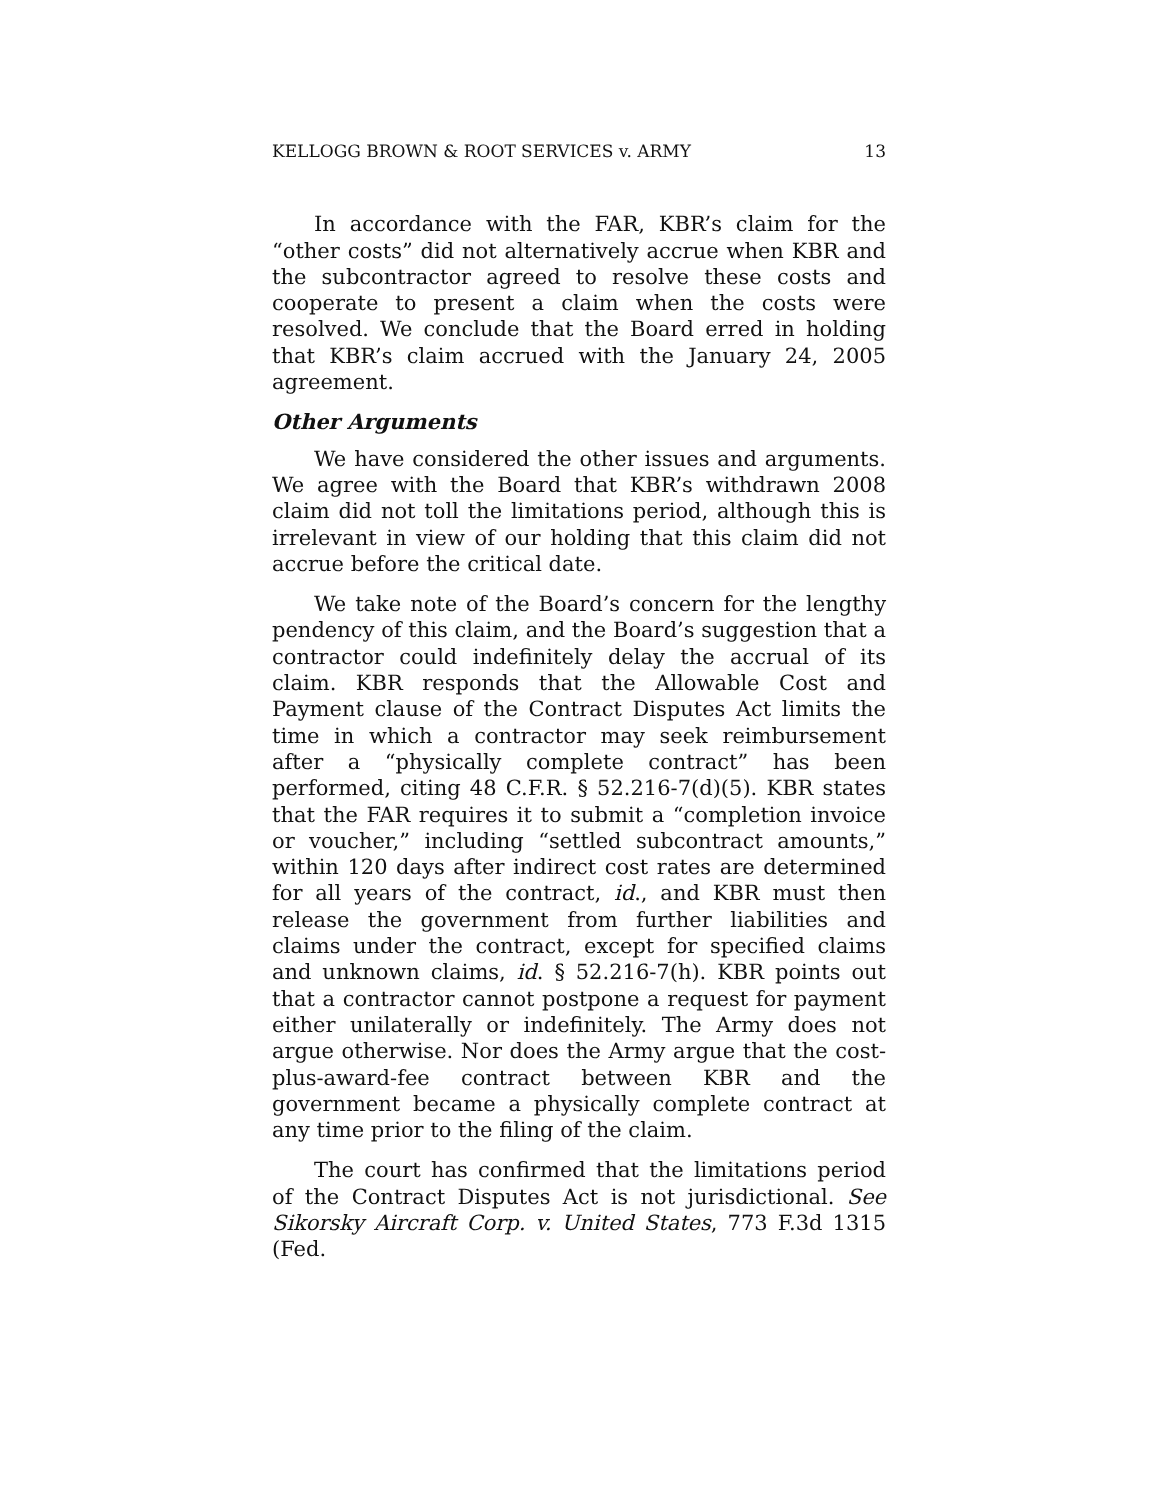KELLOGG BROWN & ROOT SERVICES v. ARMY 13
In accordance with the FAR, KBR’s claim for the “other costs” did not alternatively accrue when KBR and the subcontractor agreed to resolve these costs and cooperate to present a claim when the costs were resolved. We conclude that the Board erred in holding that KBR’s claim accrued with the January 24, 2005 agreement.
Other Arguments
We have considered the other issues and arguments. We agree with the Board that KBR’s withdrawn 2008 claim did not toll the limitations period, although this is irrelevant in view of our holding that this claim did not accrue before the critical date.
We take note of the Board’s concern for the lengthy pendency of this claim, and the Board’s suggestion that a contractor could indefinitely delay the accrual of its claim. KBR responds that the Allowable Cost and Payment clause of the Contract Disputes Act limits the time in which a contractor may seek reimbursement after a “physically complete contract” has been performed, citing 48 C.F.R. § 52.216-7(d)(5). KBR states that the FAR requires it to submit a “completion invoice or voucher,” including “settled subcontract amounts,” within 120 days after indirect cost rates are determined for all years of the contract, id., and KBR must then release the government from further liabilities and claims under the contract, except for specified claims and unknown claims, id. § 52.216-7(h). KBR points out that a contractor cannot postpone a request for payment either unilaterally or indefinitely. The Army does not argue otherwise. Nor does the Army argue that the cost-plus-award-fee contract between KBR and the government became a physically complete contract at any time prior to the filing of the claim.
The court has confirmed that the limitations period of the Contract Disputes Act is not jurisdictional. See Sikorsky Aircraft Corp. v. United States, 773 F.3d 1315 (Fed.